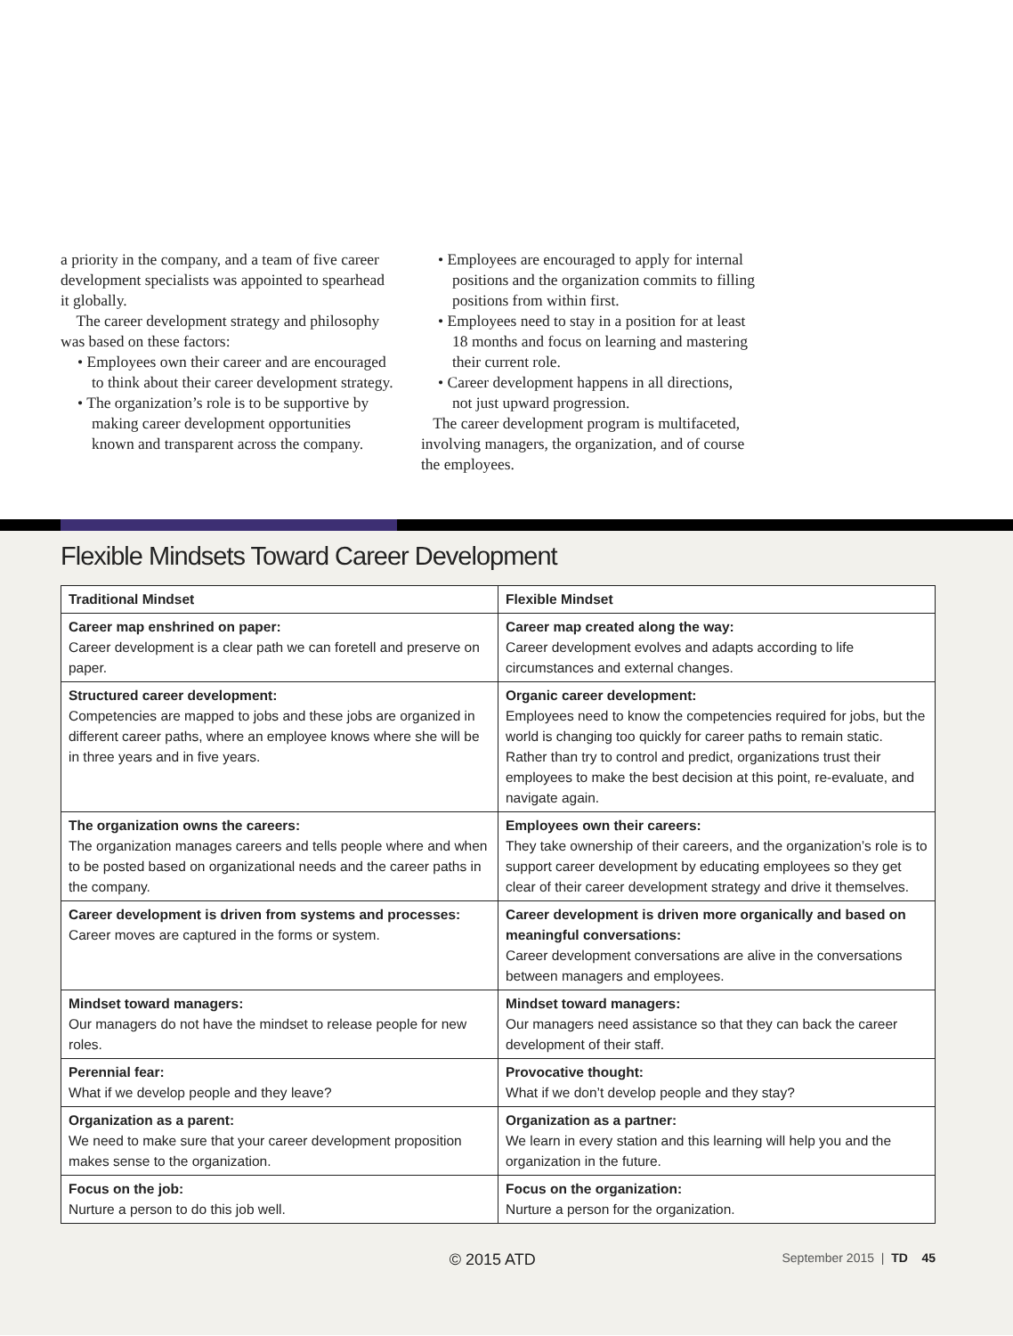a priority in the company, and a team of five career development specialists was appointed to spearhead it globally.
The career development strategy and philosophy was based on these factors:
• Employees own their career and are encouraged to think about their career development strategy.
• The organization’s role is to be supportive by making career development opportunities known and transparent across the company.
• Employees are encouraged to apply for internal positions and the organization commits to filling positions from within first.
• Employees need to stay in a position for at least 18 months and focus on learning and mastering their current role.
• Career development happens in all directions, not just upward progression.
The career development program is multifaceted, involving managers, the organization, and of course the employees.
Flexible Mindsets Toward Career Development
| Traditional Mindset | Flexible Mindset |
| --- | --- |
| Career map enshrined on paper: Career development is a clear path we can foretell and preserve on paper. | Career map created along the way: Career development evolves and adapts according to life circumstances and external changes. |
| Structured career development: Competencies are mapped to jobs and these jobs are organized in different career paths, where an employee knows where she will be in three years and in five years. | Organic career development: Employees need to know the competencies required for jobs, but the world is changing too quickly for career paths to remain static. Rather than try to control and predict, organizations trust their employees to make the best decision at this point, re-evaluate, and navigate again. |
| The organization owns the careers: The organization manages careers and tells people where and when to be posted based on organizational needs and the career paths in the company. | Employees own their careers: They take ownership of their careers, and the organization’s role is to support career development by educating employees so they get clear of their career development strategy and drive it themselves. |
| Career development is driven from systems and processes: Career moves are captured in the forms or system. | Career development is driven more organically and based on meaningful conversations: Career development conversations are alive in the conversations between managers and employees. |
| Mindset toward managers: Our managers do not have the mindset to release people for new roles. | Mindset toward managers: Our managers need assistance so that they can back the career development of their staff. |
| Perennial fear: What if we develop people and they leave? | Provocative thought: What if we don’t develop people and they stay? |
| Organization as a parent: We need to make sure that your career development proposition makes sense to the organization. | Organization as a partner: We learn in every station and this learning will help you and the organization in the future. |
| Focus on the job: Nurture a person to do this job well. | Focus on the organization: Nurture a person for the organization. |
© 2015 ATD September 2015 | TD 45